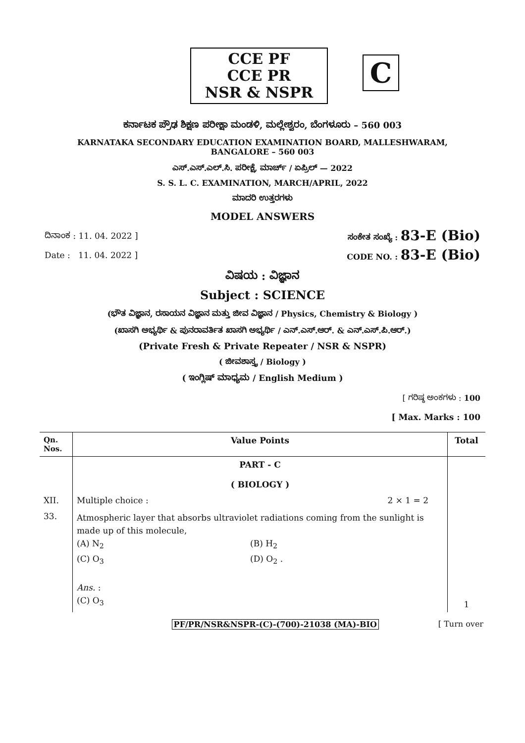CCE PF
CCE PR
NSR & NSPR
C
ಕರ್ನಾಟಕ ಪ್ರೌಢ ಶಿಕ್ಷಣ ಪರೀಕ್ಷಾ ಮಂಡಳಿ, ಮಲ್ಲೇಶ್ವರಂ, ಬೆಂಗಳೂರು – 560 003
KARNATAKA SECONDARY EDUCATION EXAMINATION BOARD, MALLESHWARAM,
BANGALORE – 560 003
ಎಸ್.ಎಸ್.ಎಲ್.ಸಿ. ಪರೀಕ್ಷೆ, ಮಾರ್ಚ್ / ಏಪ್ರಿಲ್ — 2022
S. S. L. C. EXAMINATION, MARCH/APRIL, 2022
ಮಾದರಿ ಉತ್ತರಗಳು
MODEL ANSWERS
ದಿನಾಂಕ : 11. 04. 2022 ] ಸಂಕೇತ ಸಂಖ್ಯೆ : 83-E (Bio)
Date : 11. 04. 2022 ] CODE NO. : 83-E (Bio)
ವಿಷಯ : ವಿಜ್ಞಾನ
Subject : SCIENCE
(ಭೌತ ವಿಜ್ಞಾನ, ರಸಾಯನ ವಿಜ್ಞಾನ ಮತ್ತು ಜೀವ ವಿಜ್ಞಾನ / Physics, Chemistry & Biology )
(ಖಾಸಗಿ ಅಭ್ಯರ್ಥಿ & ಪುನರಾವರ್ತಿತ ಖಾಸಗಿ ಅಭ್ಯರ್ಥಿ / ಎನ್.ಎಸ್.ಆರ್. & ಎನ್.ಎಸ್.ಪಿ.ಆರ್.)
(Private Fresh & Private Repeater / NSR & NSPR)
( ಜೀವಶಾಸ್ತ್ರ / Biology )
( ಇಂಗ್ಲಿಷ್ ಮಾಧ್ಯಮ / English Medium )
[ ಗರಿಷ್ಠ ಅಂಕಗಳು : 100
[ Max. Marks : 100
| Qn. Nos. | Value Points | Total |
| --- | --- | --- |
| | PART - C ( BIOLOGY ) | |
| XII. | Multiple choice : 2 × 1 = 2 | |
| 33. | Atmospheric layer that absorbs ultraviolet radiations coming from the sunlight is made up of this molecule, (A) N<sub>2</sub> (B) H<sub>2</sub> (C) O<sub>3</sub> (D) O<sub>2</sub> . Ans. : (C) O<sub>3</sub> | 1 |
PF/PR/NSR&NSPR-(C)-(700)-21038 (MA)-BIO [ Turn over